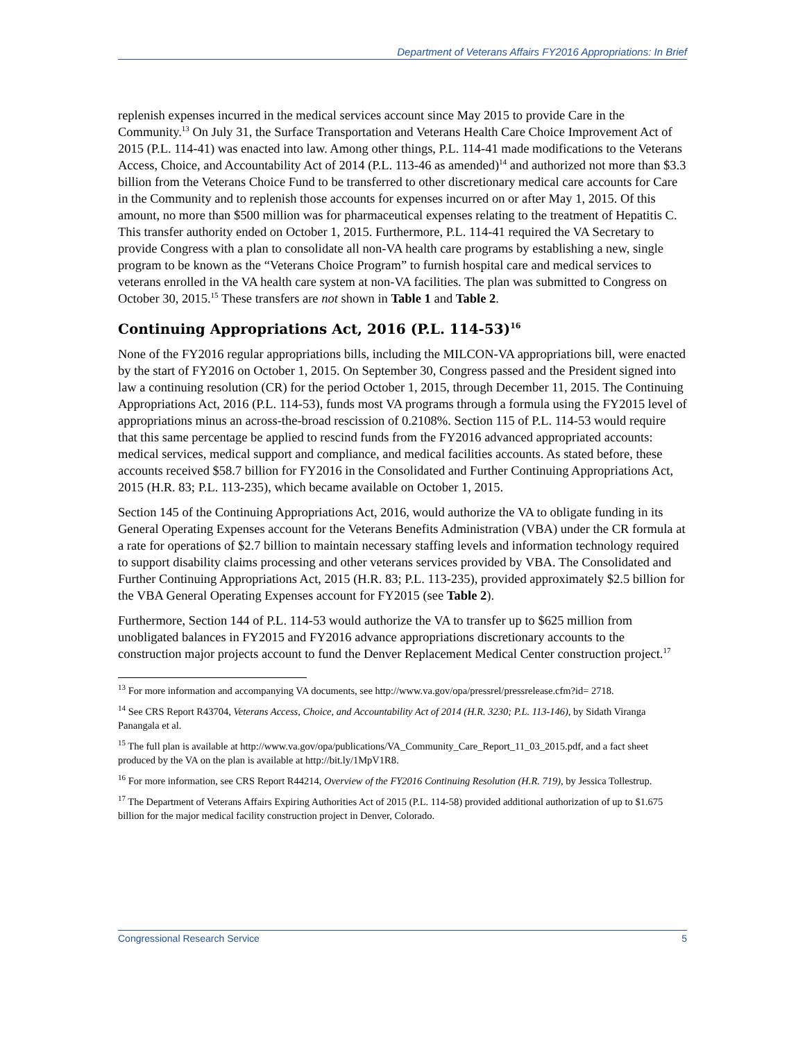Department of Veterans Affairs FY2016 Appropriations: In Brief
replenish expenses incurred in the medical services account since May 2015 to provide Care in the Community.<sup>13</sup> On July 31, the Surface Transportation and Veterans Health Care Choice Improvement Act of 2015 (P.L. 114-41) was enacted into law. Among other things, P.L. 114-41 made modifications to the Veterans Access, Choice, and Accountability Act of 2014 (P.L. 113-46 as amended)<sup>14</sup> and authorized not more than $3.3 billion from the Veterans Choice Fund to be transferred to other discretionary medical care accounts for Care in the Community and to replenish those accounts for expenses incurred on or after May 1, 2015. Of this amount, no more than $500 million was for pharmaceutical expenses relating to the treatment of Hepatitis C. This transfer authority ended on October 1, 2015. Furthermore, P.L. 114-41 required the VA Secretary to provide Congress with a plan to consolidate all non-VA health care programs by establishing a new, single program to be known as the “Veterans Choice Program” to furnish hospital care and medical services to veterans enrolled in the VA health care system at non-VA facilities. The plan was submitted to Congress on October 30, 2015.<sup>15</sup> These transfers are not shown in Table 1 and Table 2.
Continuing Appropriations Act, 2016 (P.L. 114-53)<sup>16</sup>
None of the FY2016 regular appropriations bills, including the MILCON-VA appropriations bill, were enacted by the start of FY2016 on October 1, 2015. On September 30, Congress passed and the President signed into law a continuing resolution (CR) for the period October 1, 2015, through December 11, 2015. The Continuing Appropriations Act, 2016 (P.L. 114-53), funds most VA programs through a formula using the FY2015 level of appropriations minus an across-the-broad rescission of 0.2108%. Section 115 of P.L. 114-53 would require that this same percentage be applied to rescind funds from the FY2016 advanced appropriated accounts: medical services, medical support and compliance, and medical facilities accounts. As stated before, these accounts received $58.7 billion for FY2016 in the Consolidated and Further Continuing Appropriations Act, 2015 (H.R. 83; P.L. 113-235), which became available on October 1, 2015.
Section 145 of the Continuing Appropriations Act, 2016, would authorize the VA to obligate funding in its General Operating Expenses account for the Veterans Benefits Administration (VBA) under the CR formula at a rate for operations of $2.7 billion to maintain necessary staffing levels and information technology required to support disability claims processing and other veterans services provided by VBA. The Consolidated and Further Continuing Appropriations Act, 2015 (H.R. 83; P.L. 113-235), provided approximately $2.5 billion for the VBA General Operating Expenses account for FY2015 (see Table 2).
Furthermore, Section 144 of P.L. 114-53 would authorize the VA to transfer up to $625 million from unobligated balances in FY2015 and FY2016 advance appropriations discretionary accounts to the construction major projects account to fund the Denver Replacement Medical Center construction project.<sup>17</sup>
<sup>13</sup> For more information and accompanying VA documents, see http://www.va.gov/opa/pressrel/pressrelease.cfm?id= 2718.
<sup>14</sup> See CRS Report R43704, Veterans Access, Choice, and Accountability Act of 2014 (H.R. 3230; P.L. 113-146), by Sidath Viranga Panangala et al.
<sup>15</sup> The full plan is available at http://www.va.gov/opa/publications/VA_Community_Care_Report_11_03_2015.pdf, and a fact sheet produced by the VA on the plan is available at http://bit.ly/1MpV1R8.
<sup>16</sup> For more information, see CRS Report R44214, Overview of the FY2016 Continuing Resolution (H.R. 719), by Jessica Tollestrup.
<sup>17</sup> The Department of Veterans Affairs Expiring Authorities Act of 2015 (P.L. 114-58) provided additional authorization of up to $1.675 billion for the major medical facility construction project in Denver, Colorado.
Congressional Research Service 5